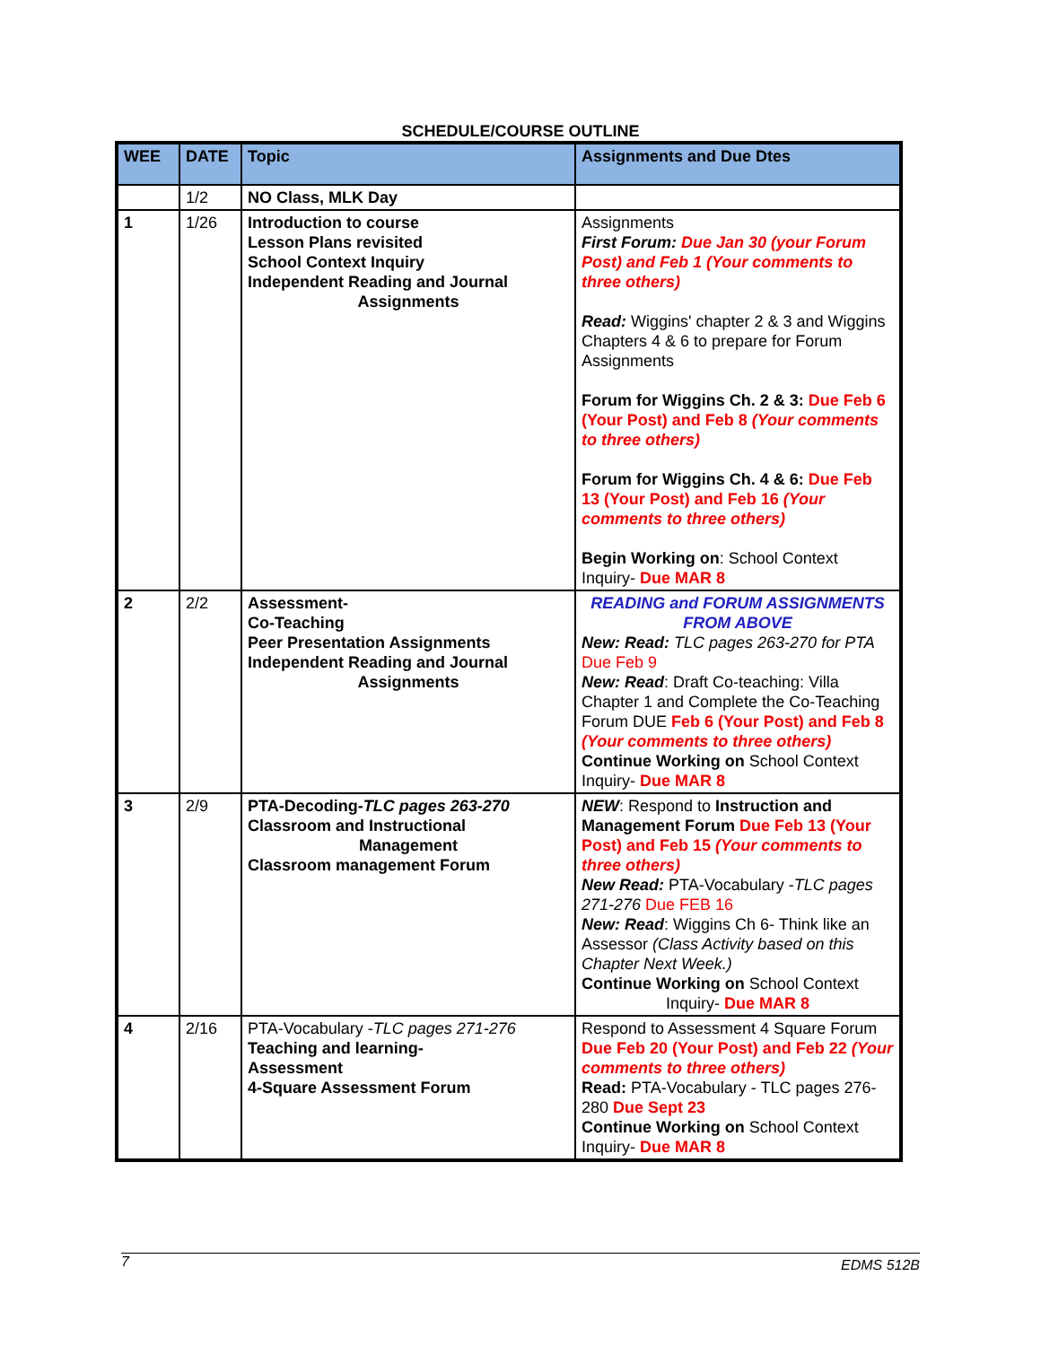SCHEDULE/COURSE OUTLINE
| WEE | DATE | Topic | Assignments and Due Dtes |
| --- | --- | --- | --- |
| | 1/2 | NO Class, MLK Day | |
| 1 | 1/26 | Introduction to course Lesson Plans revisited School Context Inquiry Independent Reading and Journal Assignments | Assignments First Forum: Due Jan 30 (your Forum Post) and Feb 1 (Your comments to three others) Read: Wiggins' chapter 2 & 3 and Wiggins Chapters 4 & 6 to prepare for Forum Assignments Forum for Wiggins Ch. 2 & 3: Due Feb 6 (Your Post) and Feb 8 (Your comments to three others) Forum for Wiggins Ch. 4 & 6: Due Feb 13 (Your Post) and Feb 16 (Your comments to three others) Begin Working on : School Context Inquiry- Due MAR 8 |
| 2 | 2/2 | Assessment- Co-Teaching Peer Presentation Assignments Independent Reading and Journal Assignments | READING and FORUM ASSIGNMENTS FROM ABOVE New: Read: TLC pages 263-270 for PTA Due Feb 9 New: Read : Draft Co-teaching: Villa Chapter 1 and Complete the Co-Teaching Forum DUE Feb 6 (Your Post) and Feb 8 (Your comments to three others) Continue Working on School Context Inquiry- Due MAR 8 |
| 3 | 2/9 | PTA-Decoding- TLC pages 263-270 Classroom and Instructional Management Classroom management Forum | NEW : Respond to Instruction and Management Forum Due Feb 13 (Your Post) and Feb 15 (Your comments to three others) New Read: PTA-Vocabulary - TLC pages 271-276 Due FEB 16 New: Read : Wiggins Ch 6- Think like an Assessor (Class Activity based on this Chapter Next Week.) Continue Working on School Context Inquiry- Due MAR 8 |
| 4 | 2/16 | PTA-Vocabulary - TLC pages 271-276 Teaching and learning- Assessment 4-Square Assessment Forum | Respond to Assessment 4 Square Forum Due Feb 20 (Your Post) and Feb 22 (Your comments to three others) Read: PTA-Vocabulary - TLC pages 276-280 Due Sept 23 Continue Working on School Context Inquiry- Due MAR 8 |
7 EDMS 512B